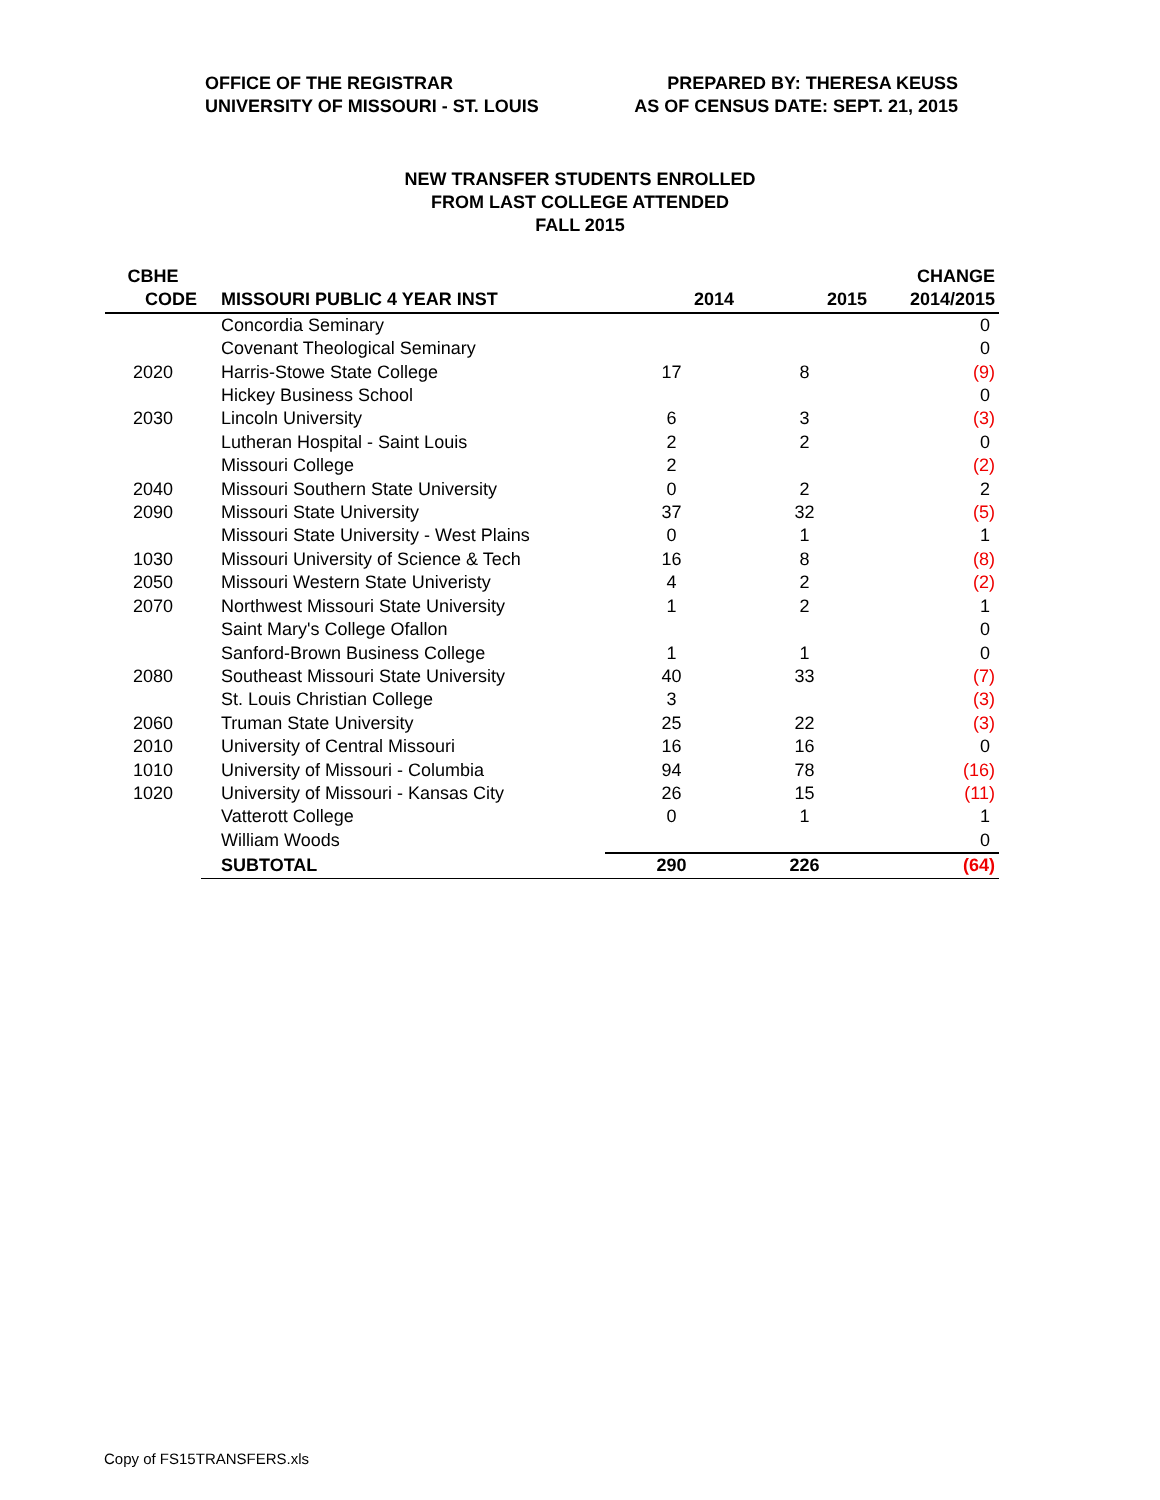OFFICE OF THE REGISTRAR
UNIVERSITY OF MISSOURI - ST. LOUIS
PREPARED BY: THERESA KEUSS
AS OF CENSUS DATE: SEPT. 21, 2015
NEW TRANSFER STUDENTS ENROLLED
FROM LAST COLLEGE ATTENDED
FALL 2015
| CBHE | | | | CHANGE |
| --- | --- | --- | --- | --- |
| CODE | MISSOURI PUBLIC 4 YEAR INST | 2014 | 2015 | 2014/2015 |
| | Concordia Seminary | | | 0 |
| | Covenant Theological Seminary | | | 0 |
| 2020 | Harris-Stowe State College | 17 | 8 | (9) |
| | Hickey Business School | | | 0 |
| 2030 | Lincoln University | 6 | 3 | (3) |
| | Lutheran Hospital - Saint Louis | 2 | 2 | 0 |
| | Missouri College | 2 | | (2) |
| 2040 | Missouri Southern State University | 0 | 2 | 2 |
| 2090 | Missouri State University | 37 | 32 | (5) |
| | Missouri State University - West Plains | 0 | 1 | 1 |
| 1030 | Missouri University of Science & Tech | 16 | 8 | (8) |
| 2050 | Missouri Western State Univeristy | 4 | 2 | (2) |
| 2070 | Northwest Missouri State University | 1 | 2 | 1 |
| | Saint Mary's College Ofallon | | | 0 |
| | Sanford-Brown Business College | 1 | 1 | 0 |
| 2080 | Southeast Missouri State University | 40 | 33 | (7) |
| | St. Louis Christian College | 3 | | (3) |
| 2060 | Truman State University | 25 | 22 | (3) |
| 2010 | University of Central Missouri | 16 | 16 | 0 |
| 1010 | University of Missouri - Columbia | 94 | 78 | (16) |
| 1020 | University of Missouri - Kansas City | 26 | 15 | (11) |
| | Vatterott College | 0 | 1 | 1 |
| | William Woods | | | 0 |
| | SUBTOTAL | 290 | 226 | (64) |
Copy of FS15TRANSFERS.xls